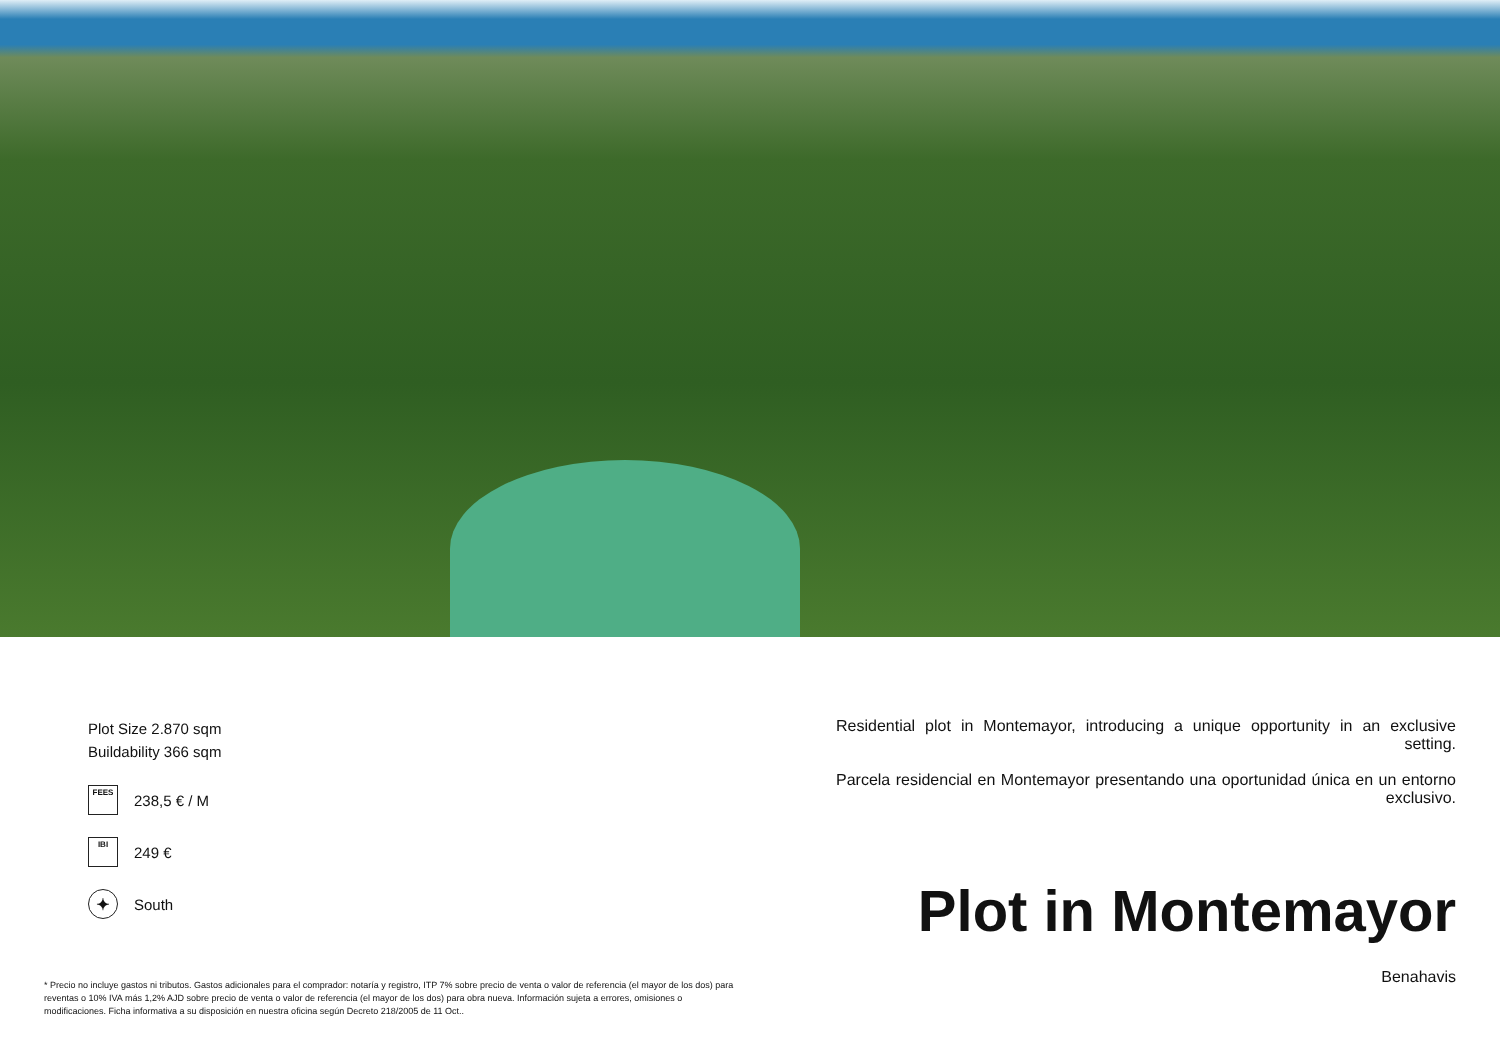Plot Size 2.870 sqm
Buildability 366 sqm
FEES
238,5 € / M
IBI
249 €
✦
South
* Precio no incluye gastos ni tributos. Gastos adicionales para el comprador: notaría y registro, ITP 7% sobre precio de venta o valor de referencia (el mayor de los dos) para reventas o 10% IVA más 1,2% AJD sobre precio de venta o valor de referencia (el mayor de los dos) para obra nueva. Información sujeta a errores, omisiones o modificaciones. Ficha informativa a su disposición en nuestra oficina según Decreto 218/2005 de 11 Oct..
Residential plot in Montemayor, introducing a unique opportunity in an exclusive setting.
Parcela residencial en Montemayor presentando una oportunidad única en un entorno exclusivo.
Plot in Montemayor
Benahavis